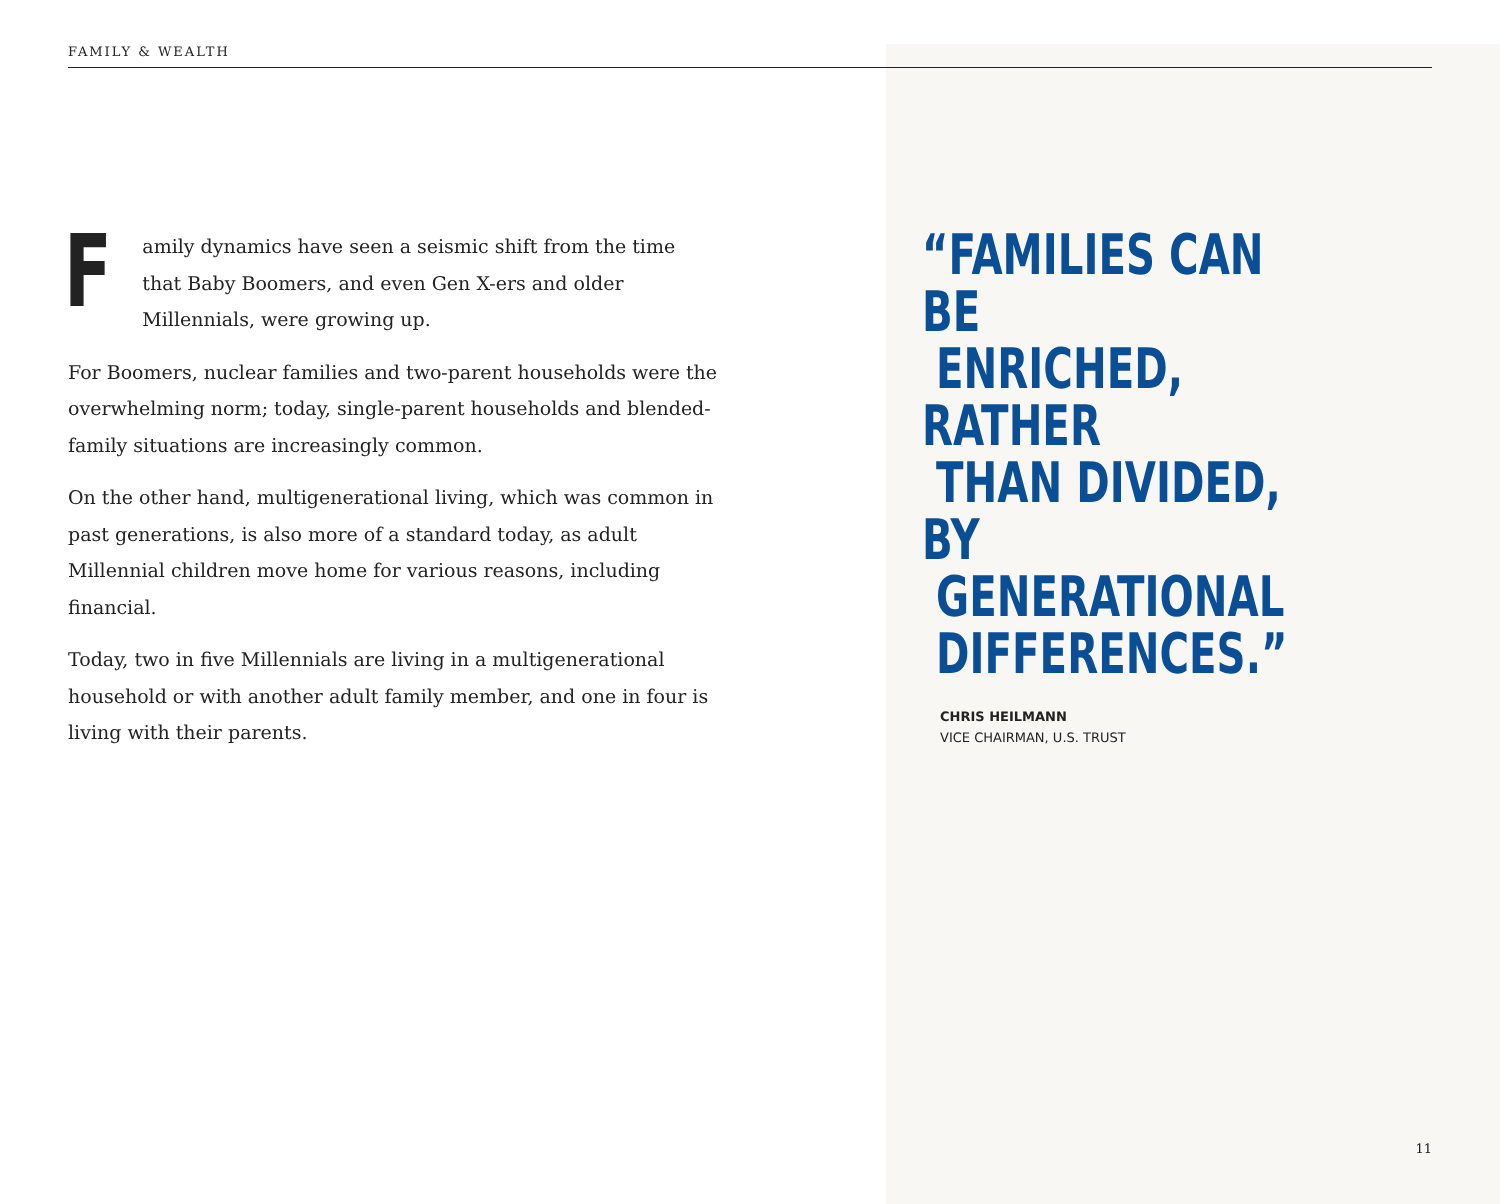FAMILY & WEALTH
Family dynamics have seen a seismic shift from the time that Baby Boomers, and even Gen X-ers and older Millennials, were growing up.
For Boomers, nuclear families and two-parent households were the overwhelming norm; today, single-parent households and blended-family situations are increasingly common.
On the other hand, multigenerational living, which was common in past generations, is also more of a standard today, as adult Millennial children move home for various reasons, including financial.
Today, two in five Millennials are living in a multigenerational household or with another adult family member, and one in four is living with their parents.
“FAMILIES CAN BE
ENRICHED, RATHER
THAN DIVIDED, BY
GENERATIONAL
DIFFERENCES.”
CHRIS HEILMANN
VICE CHAIRMAN, U.S. TRUST
11